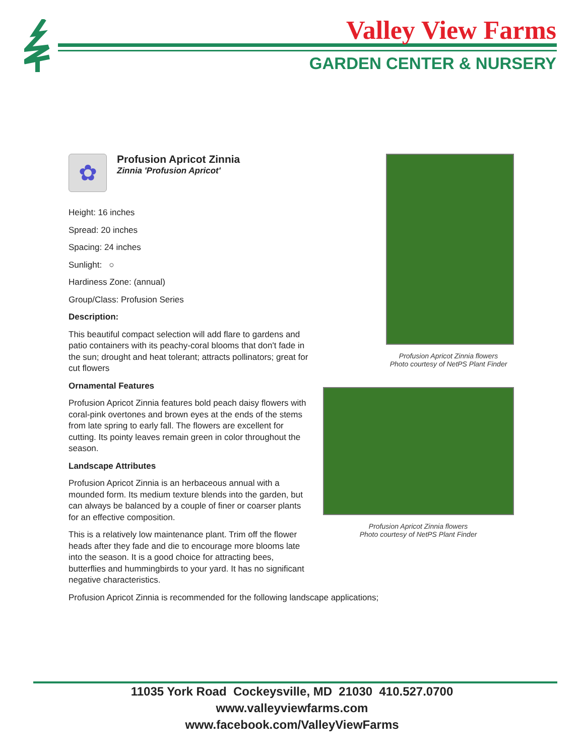Valley View Farms
GARDEN CENTER & NURSERY
✿
Profusion Apricot Zinnia
Zinnia 'Profusion Apricot'
Height: 16 inches
Spread: 20 inches
Spacing: 24 inches
Sunlight: ○
Hardiness Zone: (annual)
Group/Class: Profusion Series
Description:
This beautiful compact selection will add flare to gardens and patio containers with its peachy-coral blooms that don't fade in the sun; drought and heat tolerant; attracts pollinators; great for cut flowers
Ornamental Features
Profusion Apricot Zinnia features bold peach daisy flowers with coral-pink overtones and brown eyes at the ends of the stems from late spring to early fall. The flowers are excellent for cutting. Its pointy leaves remain green in color throughout the season.
Landscape Attributes
Profusion Apricot Zinnia is an herbaceous annual with a mounded form. Its medium texture blends into the garden, but can always be balanced by a couple of finer or coarser plants for an effective composition.
This is a relatively low maintenance plant. Trim off the flower heads after they fade and die to encourage more blooms late into the season. It is a good choice for attracting bees, butterflies and hummingbirds to your yard. It has no significant negative characteristics.
Profusion Apricot Zinnia is recommended for the following landscape applications;
Profusion Apricot Zinnia flowers
Photo courtesy of NetPS Plant Finder
Profusion Apricot Zinnia flowers
Photo courtesy of NetPS Plant Finder
11035 York Road Cockeysville, MD 21030 410.527.0700
www.valleyviewfarms.com
www.facebook.com/ValleyViewFarms